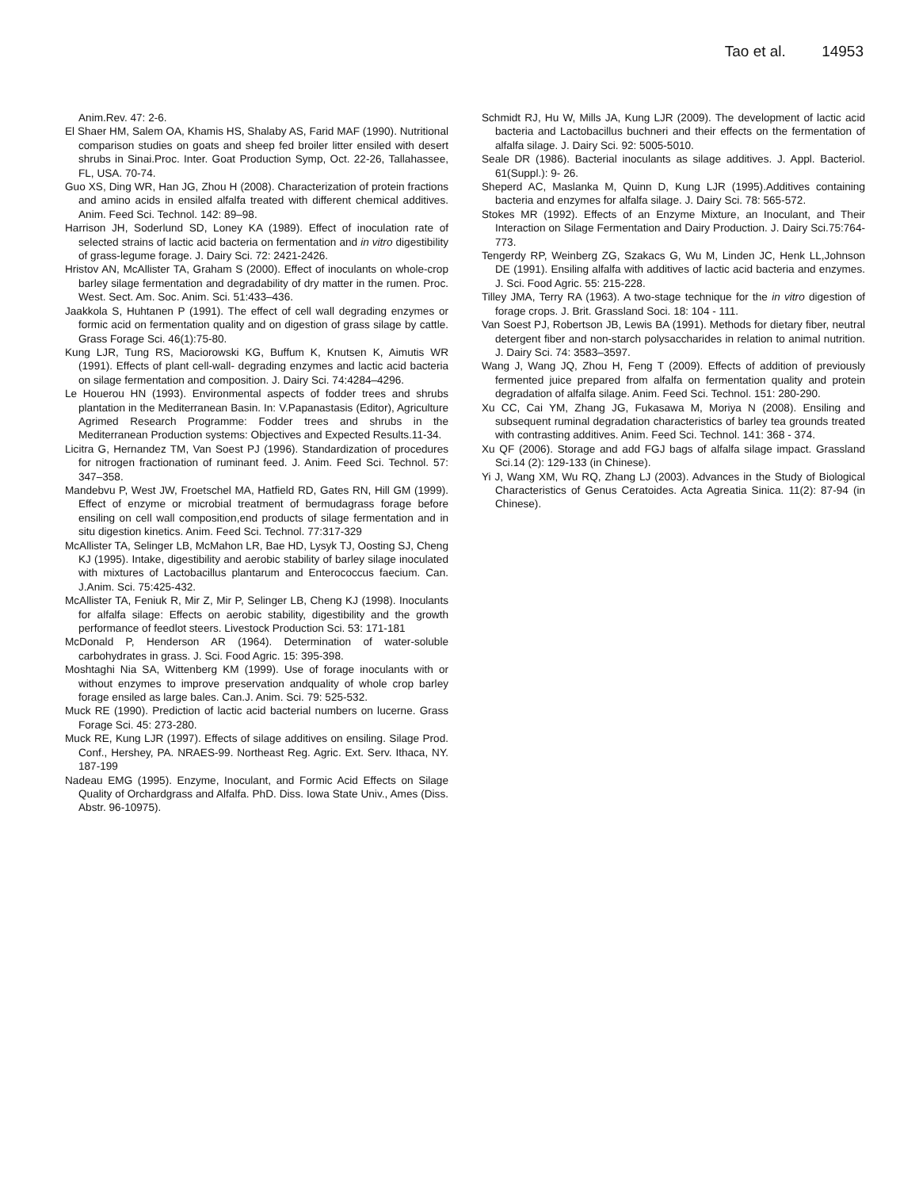Tao et al. 14953
Anim.Rev. 47: 2-6.
El Shaer HM, Salem OA, Khamis HS, Shalaby AS, Farid MAF (1990). Nutritional comparison studies on goats and sheep fed broiler litter ensiled with desert shrubs in Sinai.Proc. Inter. Goat Production Symp, Oct. 22-26, Tallahassee, FL, USA. 70-74.
Guo XS, Ding WR, Han JG, Zhou H (2008). Characterization of protein fractions and amino acids in ensiled alfalfa treated with different chemical additives. Anim. Feed Sci. Technol. 142: 89–98.
Harrison JH, Soderlund SD, Loney KA (1989). Effect of inoculation rate of selected strains of lactic acid bacteria on fermentation and in vitro digestibility of grass-legume forage. J. Dairy Sci. 72: 2421-2426.
Hristov AN, McAllister TA, Graham S (2000). Effect of inoculants on whole-crop barley silage fermentation and degradability of dry matter in the rumen. Proc. West. Sect. Am. Soc. Anim. Sci. 51:433–436.
Jaakkola S, Huhtanen P (1991). The effect of cell wall degrading enzymes or formic acid on fermentation quality and on digestion of grass silage by cattle. Grass Forage Sci. 46(1):75-80.
Kung LJR, Tung RS, Maciorowski KG, Buffum K, Knutsen K, Aimutis WR (1991). Effects of plant cell-wall- degrading enzymes and lactic acid bacteria on silage fermentation and composition. J. Dairy Sci. 74:4284–4296.
Le Houerou HN (1993). Environmental aspects of fodder trees and shrubs plantation in the Mediterranean Basin. In: V.Papanastasis (Editor), Agriculture Agrimed Research Programme: Fodder trees and shrubs in the Mediterranean Production systems: Objectives and Expected Results.11-34.
Licitra G, Hernandez TM, Van Soest PJ (1996). Standardization of procedures for nitrogen fractionation of ruminant feed. J. Anim. Feed Sci. Technol. 57: 347–358.
Mandebvu P, West JW, Froetschel MA, Hatfield RD, Gates RN, Hill GM (1999). Effect of enzyme or microbial treatment of bermudagrass forage before ensiling on cell wall composition,end products of silage fermentation and in situ digestion kinetics. Anim. Feed Sci. Technol. 77:317-329
McAllister TA, Selinger LB, McMahon LR, Bae HD, Lysyk TJ, Oosting SJ, Cheng KJ (1995). Intake, digestibility and aerobic stability of barley silage inoculated with mixtures of Lactobacillus plantarum and Enterococcus faecium. Can. J.Anim. Sci. 75:425-432.
McAllister TA, Feniuk R, Mir Z, Mir P, Selinger LB, Cheng KJ (1998). Inoculants for alfalfa silage: Effects on aerobic stability, digestibility and the growth performance of feedlot steers. Livestock Production Sci. 53: 171-181
McDonald P, Henderson AR (1964). Determination of water-soluble carbohydrates in grass. J. Sci. Food Agric. 15: 395-398.
Moshtaghi Nia SA, Wittenberg KM (1999). Use of forage inoculants with or without enzymes to improve preservation andquality of whole crop barley forage ensiled as large bales. Can.J. Anim. Sci. 79: 525-532.
Muck RE (1990). Prediction of lactic acid bacterial numbers on lucerne. Grass Forage Sci. 45: 273-280.
Muck RE, Kung LJR (1997). Effects of silage additives on ensiling. Silage Prod. Conf., Hershey, PA. NRAES-99. Northeast Reg. Agric. Ext. Serv. Ithaca, NY. 187-199
Nadeau EMG (1995). Enzyme, Inoculant, and Formic Acid Effects on Silage Quality of Orchardgrass and Alfalfa. PhD. Diss. Iowa State Univ., Ames (Diss. Abstr. 96-10975).
Schmidt RJ, Hu W, Mills JA, Kung LJR (2009). The development of lactic acid bacteria and Lactobacillus buchneri and their effects on the fermentation of alfalfa silage. J. Dairy Sci. 92: 5005-5010.
Seale DR (1986). Bacterial inoculants as silage additives. J. Appl. Bacteriol. 61(Suppl.): 9- 26.
Sheperd AC, Maslanka M, Quinn D, Kung LJR (1995).Additives containing bacteria and enzymes for alfalfa silage. J. Dairy Sci. 78: 565-572.
Stokes MR (1992). Effects of an Enzyme Mixture, an Inoculant, and Their Interaction on Silage Fermentation and Dairy Production. J. Dairy Sci.75:764-773.
Tengerdy RP, Weinberg ZG, Szakacs G, Wu M, Linden JC, Henk LL,Johnson DE (1991). Ensiling alfalfa with additives of lactic acid bacteria and enzymes. J. Sci. Food Agric. 55: 215-228.
Tilley JMA, Terry RA (1963). A two-stage technique for the in vitro digestion of forage crops. J. Brit. Grassland Soci. 18: 104 - 111.
Van Soest PJ, Robertson JB, Lewis BA (1991). Methods for dietary fiber, neutral detergent fiber and non-starch polysaccharides in relation to animal nutrition. J. Dairy Sci. 74: 3583–3597.
Wang J, Wang JQ, Zhou H, Feng T (2009). Effects of addition of previously fermented juice prepared from alfalfa on fermentation quality and protein degradation of alfalfa silage. Anim. Feed Sci. Technol. 151: 280-290.
Xu CC, Cai YM, Zhang JG, Fukasawa M, Moriya N (2008). Ensiling and subsequent ruminal degradation characteristics of barley tea grounds treated with contrasting additives. Anim. Feed Sci. Technol. 141: 368 - 374.
Xu QF (2006). Storage and add FGJ bags of alfalfa silage impact. Grassland Sci.14 (2): 129-133 (in Chinese).
Yi J, Wang XM, Wu RQ, Zhang LJ (2003). Advances in the Study of Biological Characteristics of Genus Ceratoides. Acta Agreatia Sinica. 11(2): 87-94 (in Chinese).